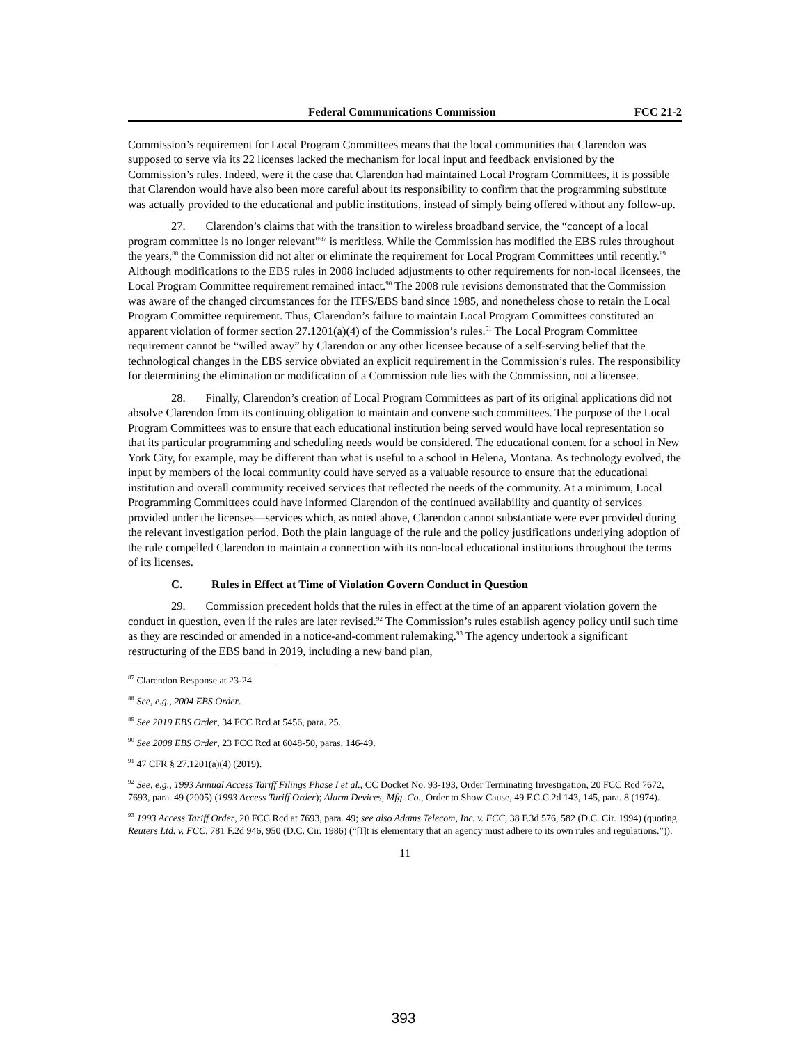Federal Communications Commission FCC 21-2
Commission’s requirement for Local Program Committees means that the local communities that Clarendon was supposed to serve via its 22 licenses lacked the mechanism for local input and feedback envisioned by the Commission’s rules. Indeed, were it the case that Clarendon had maintained Local Program Committees, it is possible that Clarendon would have also been more careful about its responsibility to confirm that the programming substitute was actually provided to the educational and public institutions, instead of simply being offered without any follow-up.
27. Clarendon’s claims that with the transition to wireless broadband service, the “concept of a local program committee is no longer relevant”<sup>87</sup> is meritless. While the Commission has modified the EBS rules throughout the years,<sup>88</sup> the Commission did not alter or eliminate the requirement for Local Program Committees until recently.<sup>89</sup> Although modifications to the EBS rules in 2008 included adjustments to other requirements for non-local licensees, the Local Program Committee requirement remained intact.<sup>90</sup> The 2008 rule revisions demonstrated that the Commission was aware of the changed circumstances for the ITFS/EBS band since 1985, and nonetheless chose to retain the Local Program Committee requirement. Thus, Clarendon’s failure to maintain Local Program Committees constituted an apparent violation of former section 27.1201(a)(4) of the Commission’s rules.<sup>91</sup> The Local Program Committee requirement cannot be “willed away” by Clarendon or any other licensee because of a self-serving belief that the technological changes in the EBS service obviated an explicit requirement in the Commission’s rules. The responsibility for determining the elimination or modification of a Commission rule lies with the Commission, not a licensee.
28. Finally, Clarendon’s creation of Local Program Committees as part of its original applications did not absolve Clarendon from its continuing obligation to maintain and convene such committees. The purpose of the Local Program Committees was to ensure that each educational institution being served would have local representation so that its particular programming and scheduling needs would be considered. The educational content for a school in New York City, for example, may be different than what is useful to a school in Helena, Montana. As technology evolved, the input by members of the local community could have served as a valuable resource to ensure that the educational institution and overall community received services that reflected the needs of the community. At a minimum, Local Programming Committees could have informed Clarendon of the continued availability and quantity of services provided under the licenses—services which, as noted above, Clarendon cannot substantiate were ever provided during the relevant investigation period. Both the plain language of the rule and the policy justifications underlying adoption of the rule compelled Clarendon to maintain a connection with its non-local educational institutions throughout the terms of its licenses.
C. Rules in Effect at Time of Violation Govern Conduct in Question
29. Commission precedent holds that the rules in effect at the time of an apparent violation govern the conduct in question, even if the rules are later revised.<sup>92</sup> The Commission’s rules establish agency policy until such time as they are rescinded or amended in a notice-and-comment rulemaking.<sup>93</sup> The agency undertook a significant restructuring of the EBS band in 2019, including a new band plan,
<sup>87</sup> Clarendon Response at 23-24.
<sup>88</sup> See, e.g., 2004 EBS Order.
<sup>89</sup> See 2019 EBS Order, 34 FCC Rcd at 5456, para. 25.
<sup>90</sup> See 2008 EBS Order, 23 FCC Rcd at 6048-50, paras. 146-49.
<sup>91</sup> 47 CFR § 27.1201(a)(4) (2019).
<sup>92</sup> See, e.g., 1993 Annual Access Tariff Filings Phase I et al., CC Docket No. 93-193, Order Terminating Investigation, 20 FCC Rcd 7672, 7693, para. 49 (2005) (1993 Access Tariff Order); Alarm Devices, Mfg. Co., Order to Show Cause, 49 F.C.C.2d 143, 145, para. 8 (1974).
<sup>93</sup> 1993 Access Tariff Order, 20 FCC Rcd at 7693, para. 49; see also Adams Telecom, Inc. v. FCC, 38 F.3d 576, 582 (D.C. Cir. 1994) (quoting Reuters Ltd. v. FCC, 781 F.2d 946, 950 (D.C. Cir. 1986) (“[I]t is elementary that an agency must adhere to its own rules and regulations.”)).
11
393